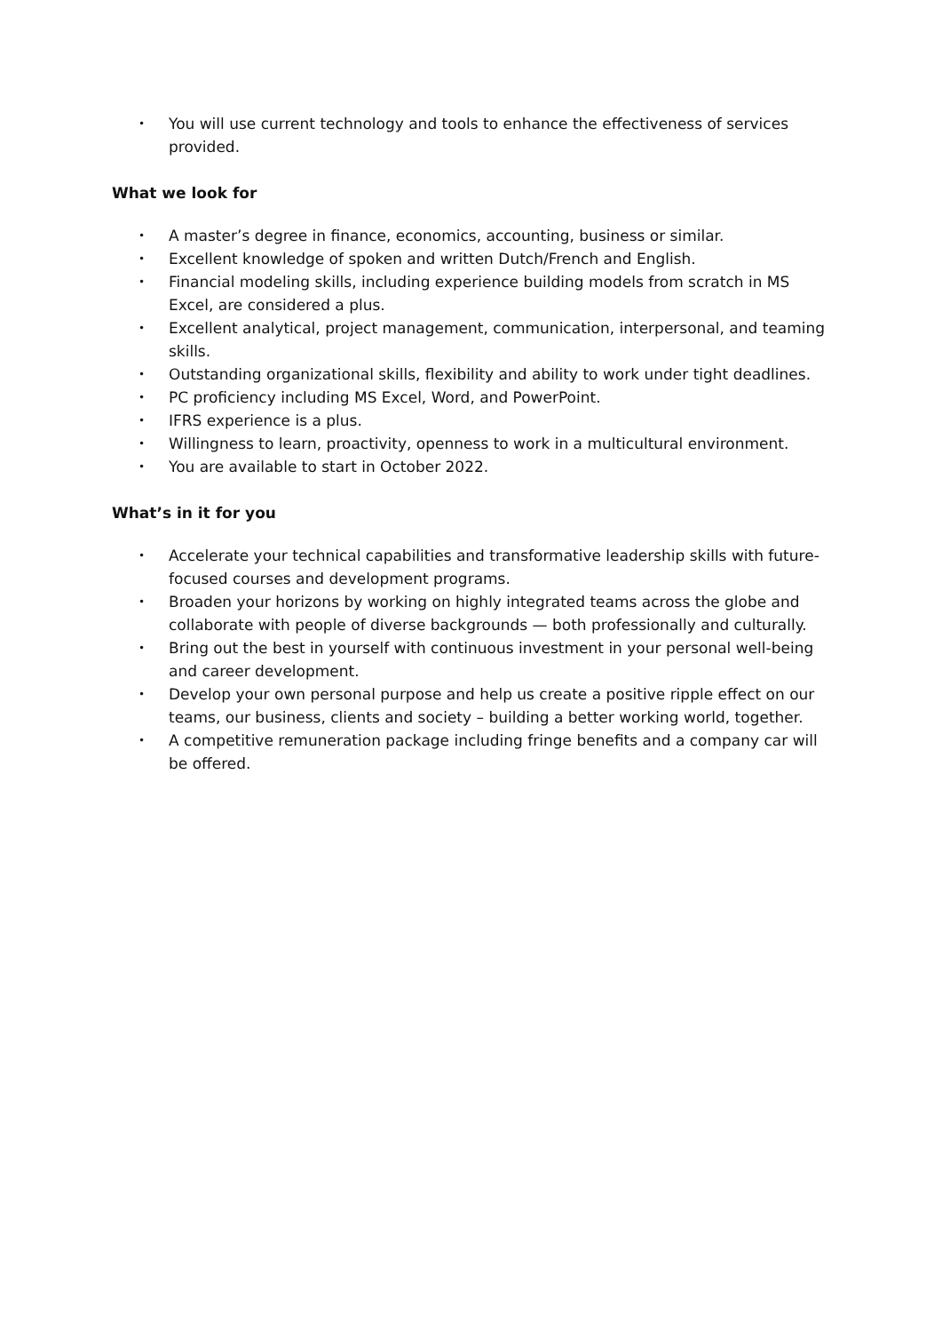• You will use current technology and tools to enhance the effectiveness of services provided.
What we look for
• A master’s degree in finance, economics, accounting, business or similar.
• Excellent knowledge of spoken and written Dutch/French and English.
• Financial modeling skills, including experience building models from scratch in MS Excel, are considered a plus.
• Excellent analytical, project management, communication, interpersonal, and teaming skills.
• Outstanding organizational skills, flexibility and ability to work under tight deadlines.
• PC proficiency including MS Excel, Word, and PowerPoint.
• IFRS experience is a plus.
• Willingness to learn, proactivity, openness to work in a multicultural environment.
• You are available to start in October 2022.
What’s in it for you
• Accelerate your technical capabilities and transformative leadership skills with future-focused courses and development programs.
• Broaden your horizons by working on highly integrated teams across the globe and collaborate with people of diverse backgrounds — both professionally and culturally.
• Bring out the best in yourself with continuous investment in your personal well-being and career development.
• Develop your own personal purpose and help us create a positive ripple effect on our teams, our business, clients and society – building a better working world, together.
• A competitive remuneration package including fringe benefits and a company car will be offered.